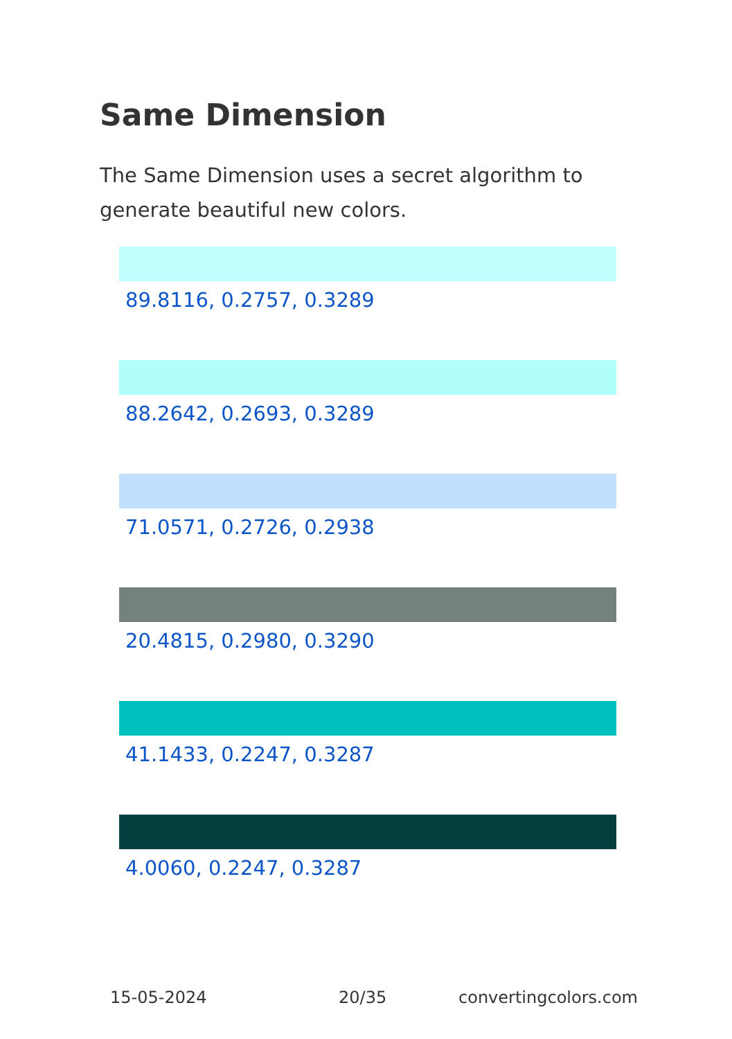Same Dimension
The Same Dimension uses a secret algorithm to generate beautiful new colors.
89.8116, 0.2757, 0.3289
88.2642, 0.2693, 0.3289
71.0571, 0.2726, 0.2938
20.4815, 0.2980, 0.3290
41.1433, 0.2247, 0.3287
4.0060, 0.2247, 0.3287
15-05-2024 20/35 convertingcolors.com